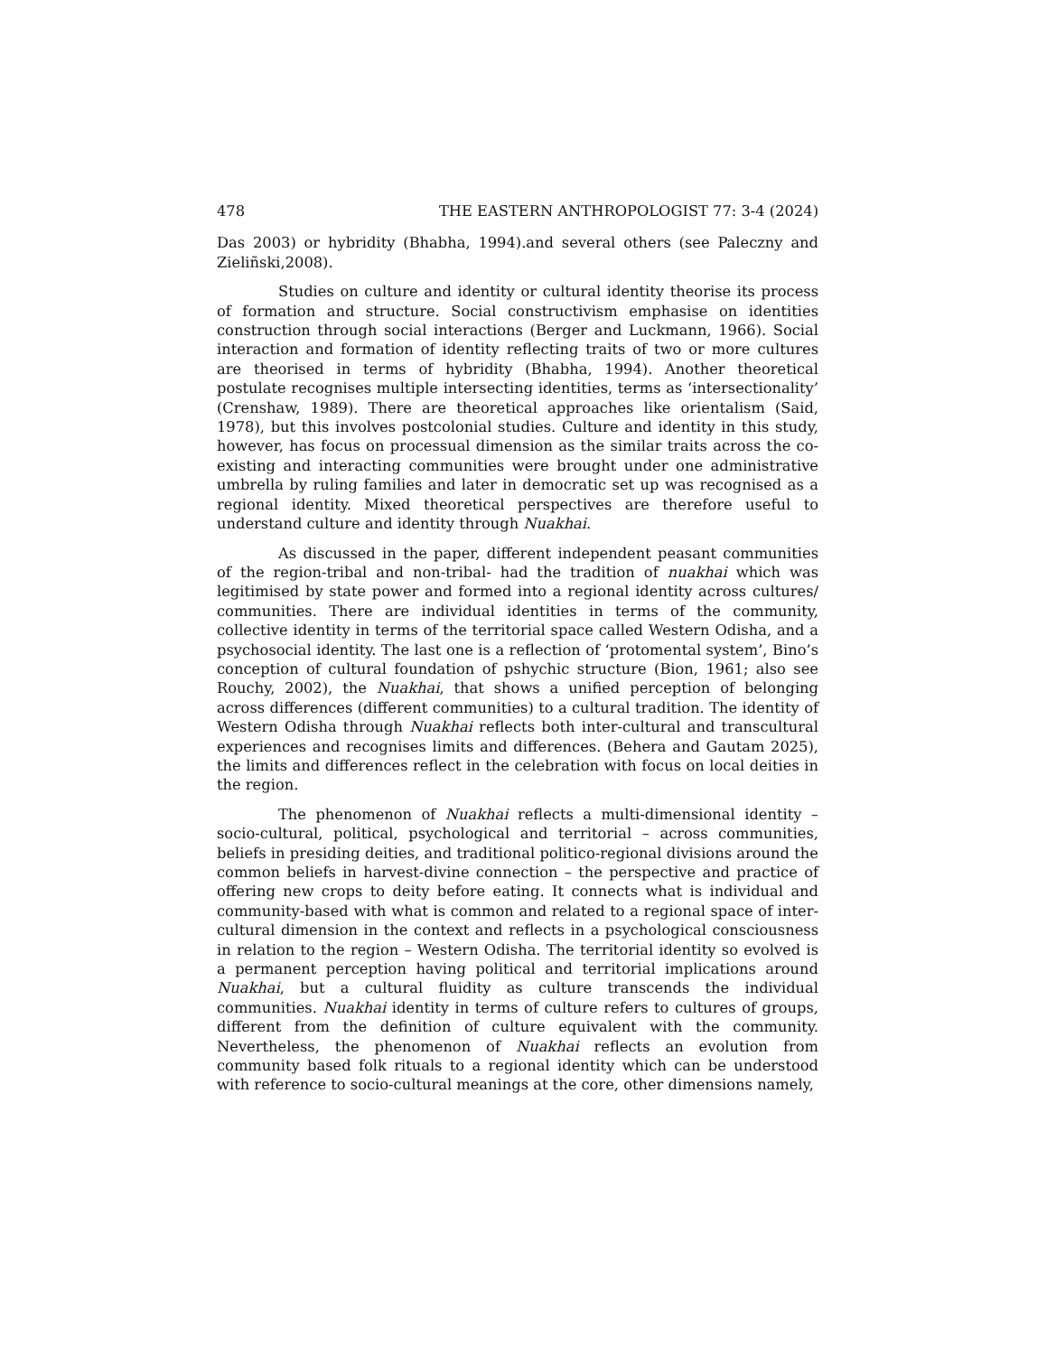478 THE EASTERN ANTHROPOLOGIST 77: 3-4 (2024)
Das 2003) or hybridity (Bhabha, 1994).and several others (see Paleczny and Zieliñski,2008).
Studies on culture and identity or cultural identity theorise its process of formation and structure. Social constructivism emphasise on identities construction through social interactions (Berger and Luckmann, 1966). Social interaction and formation of identity reflecting traits of two or more cultures are theorised in terms of hybridity (Bhabha, 1994). Another theoretical postulate recognises multiple intersecting identities, terms as ‘intersectionality’ (Crenshaw, 1989). There are theoretical approaches like orientalism (Said, 1978), but this involves postcolonial studies. Culture and identity in this study, however, has focus on processual dimension as the similar traits across the co-existing and interacting communities were brought under one administrative umbrella by ruling families and later in democratic set up was recognised as a regional identity. Mixed theoretical perspectives are therefore useful to understand culture and identity through Nuakhai.
As discussed in the paper, different independent peasant communities of the region-tribal and non-tribal- had the tradition of nuakhai which was legitimised by state power and formed into a regional identity across cultures/ communities. There are individual identities in terms of the community, collective identity in terms of the territorial space called Western Odisha, and a psychosocial identity. The last one is a reflection of ‘protomental system’, Bino’s conception of cultural foundation of pshychic structure (Bion, 1961; also see Rouchy, 2002), the Nuakhai, that shows a unified perception of belonging across differences (different communities) to a cultural tradition. The identity of Western Odisha through Nuakhai reflects both inter-cultural and transcultural experiences and recognises limits and differences. (Behera and Gautam 2025), the limits and differences reflect in the celebration with focus on local deities in the region.
The phenomenon of Nuakhai reflects a multi-dimensional identity – socio-cultural, political, psychological and territorial – across communities, beliefs in presiding deities, and traditional politico-regional divisions around the common beliefs in harvest-divine connection – the perspective and practice of offering new crops to deity before eating. It connects what is individual and community-based with what is common and related to a regional space of inter-cultural dimension in the context and reflects in a psychological consciousness in relation to the region – Western Odisha. The territorial identity so evolved is a permanent perception having political and territorial implications around Nuakhai, but a cultural fluidity as culture transcends the individual communities. Nuakhai identity in terms of culture refers to cultures of groups, different from the definition of culture equivalent with the community. Nevertheless, the phenomenon of Nuakhai reflects an evolution from community based folk rituals to a regional identity which can be understood with reference to socio-cultural meanings at the core, other dimensions namely,